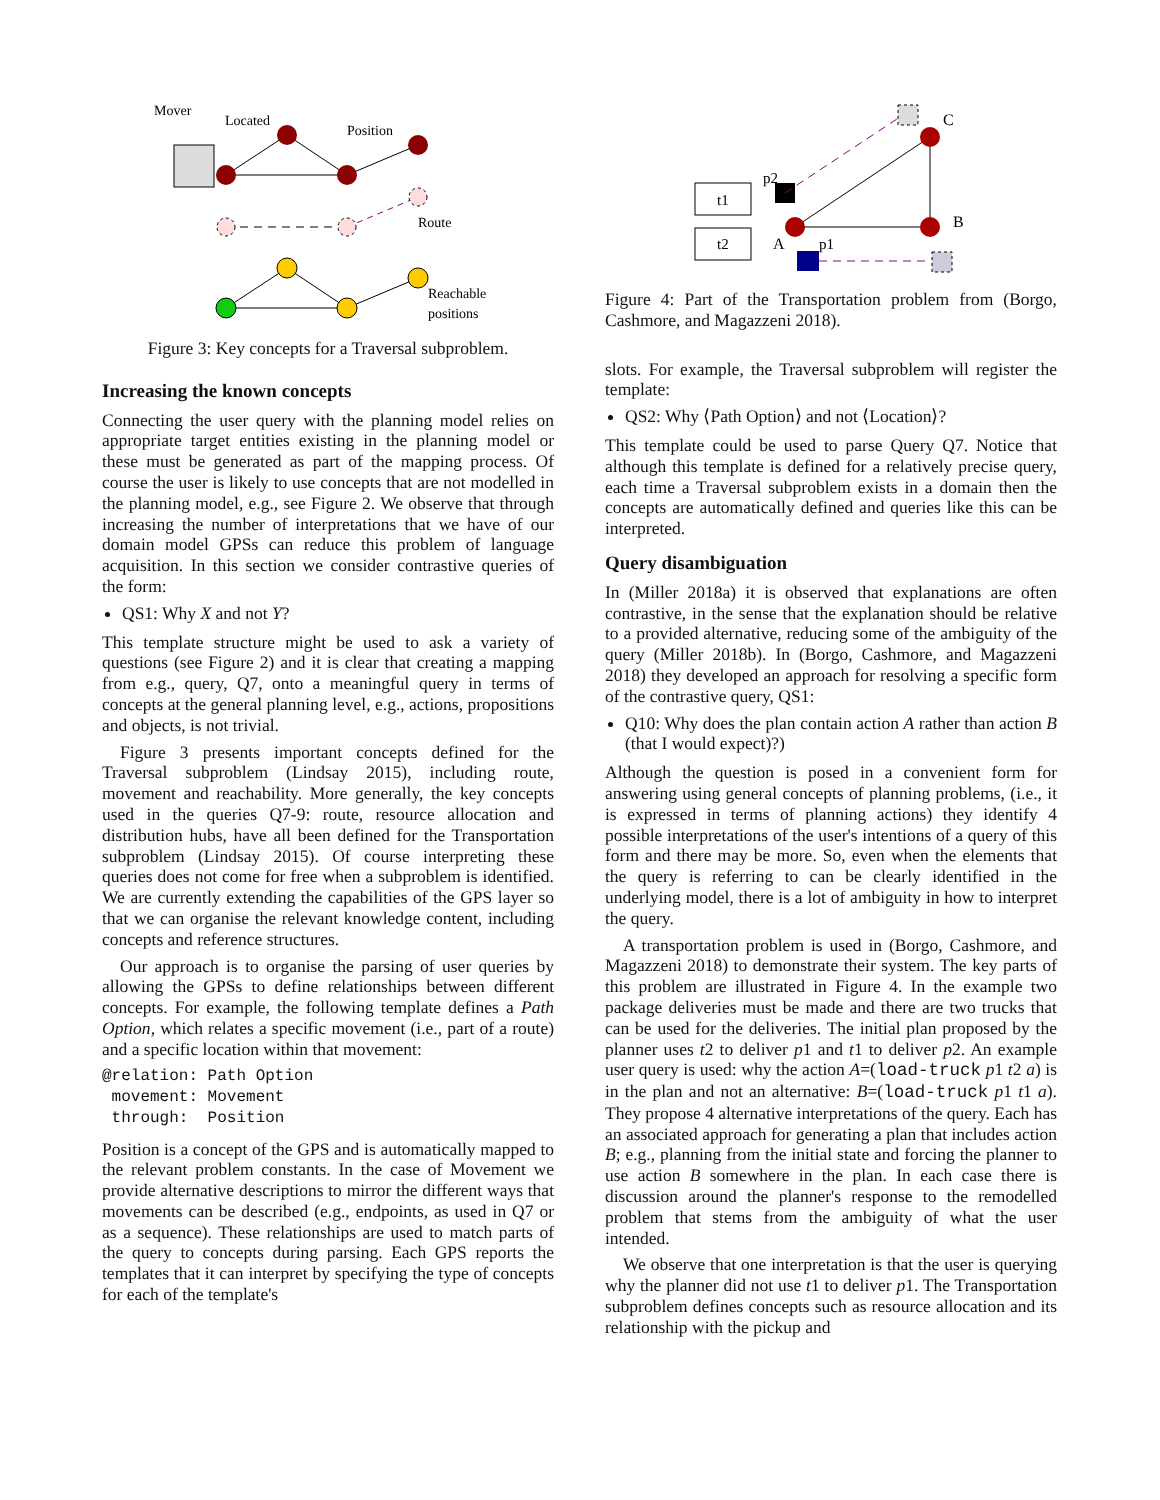Mover
Located
Position
Route
Reachable
positions
Figure 3: Key concepts for a Traversal subproblem.
Increasing the known concepts
Connecting the user query with the planning model relies on appropriate target entities existing in the planning model or these must be generated as part of the mapping process. Of course the user is likely to use concepts that are not modelled in the planning model, e.g., see Figure 2. We observe that through increasing the number of interpretations that we have of our domain model GPSs can reduce this problem of language acquisition. In this section we consider contrastive queries of the form:
QS1: Why X and not Y?
This template structure might be used to ask a variety of questions (see Figure 2) and it is clear that creating a mapping from e.g., query, Q7, onto a meaningful query in terms of concepts at the general planning level, e.g., actions, propositions and objects, is not trivial.
Figure 3 presents important concepts defined for the Traversal subproblem (Lindsay 2015), including route, movement and reachability. More generally, the key concepts used in the queries Q7-9: route, resource allocation and distribution hubs, have all been defined for the Transportation subproblem (Lindsay 2015). Of course interpreting these queries does not come for free when a subproblem is identified. We are currently extending the capabilities of the GPS layer so that we can organise the relevant knowledge content, including concepts and reference structures.
Our approach is to organise the parsing of user queries by allowing the GPSs to define relationships between different concepts. For example, the following template defines a Path Option, which relates a specific movement (i.e., part of a route) and a specific location within that movement:
@relation: Path Option
 movement: Movement
 through:  Position
Position is a concept of the GPS and is automatically mapped to the relevant problem constants. In the case of Movement we provide alternative descriptions to mirror the different ways that movements can be described (e.g., endpoints, as used in Q7 or as a sequence). These relationships are used to match parts of the query to concepts during parsing. Each GPS reports the templates that it can interpret by specifying the type of concepts for each of the template's
C
B
A
t1
t2
p2
p1
Figure 4: Part of the Transportation problem from (Borgo, Cashmore, and Magazzeni 2018).
slots. For example, the Traversal subproblem will register the template:
QS2: Why ⟨Path Option⟩ and not ⟨Location⟩?
This template could be used to parse Query Q7. Notice that although this template is defined for a relatively precise query, each time a Traversal subproblem exists in a domain then the concepts are automatically defined and queries like this can be interpreted.
Query disambiguation
In (Miller 2018a) it is observed that explanations are often contrastive, in the sense that the explanation should be relative to a provided alternative, reducing some of the ambiguity of the query (Miller 2018b). In (Borgo, Cashmore, and Magazzeni 2018) they developed an approach for resolving a specific form of the contrastive query, QS1:
Q10: Why does the plan contain action A rather than action B (that I would expect)?)
Although the question is posed in a convenient form for answering using general concepts of planning problems, (i.e., it is expressed in terms of planning actions) they identify 4 possible interpretations of the user's intentions of a query of this form and there may be more. So, even when the elements that the query is referring to can be clearly identified in the underlying model, there is a lot of ambiguity in how to interpret the query.
A transportation problem is used in (Borgo, Cashmore, and Magazzeni 2018) to demonstrate their system. The key parts of this problem are illustrated in Figure 4. In the example two package deliveries must be made and there are two trucks that can be used for the deliveries. The initial plan proposed by the planner uses t2 to deliver p1 and t1 to deliver p2. An example user query is used: why the action A=(load-truck p1 t2 a) is in the plan and not an alternative: B=(load-truck p1 t1 a). They propose 4 alternative interpretations of the query. Each has an associated approach for generating a plan that includes action B; e.g., planning from the initial state and forcing the planner to use action B somewhere in the plan. In each case there is discussion around the planner's response to the remodelled problem that stems from the ambiguity of what the user intended.
We observe that one interpretation is that the user is querying why the planner did not use t1 to deliver p1. The Transportation subproblem defines concepts such as resource allocation and its relationship with the pickup and